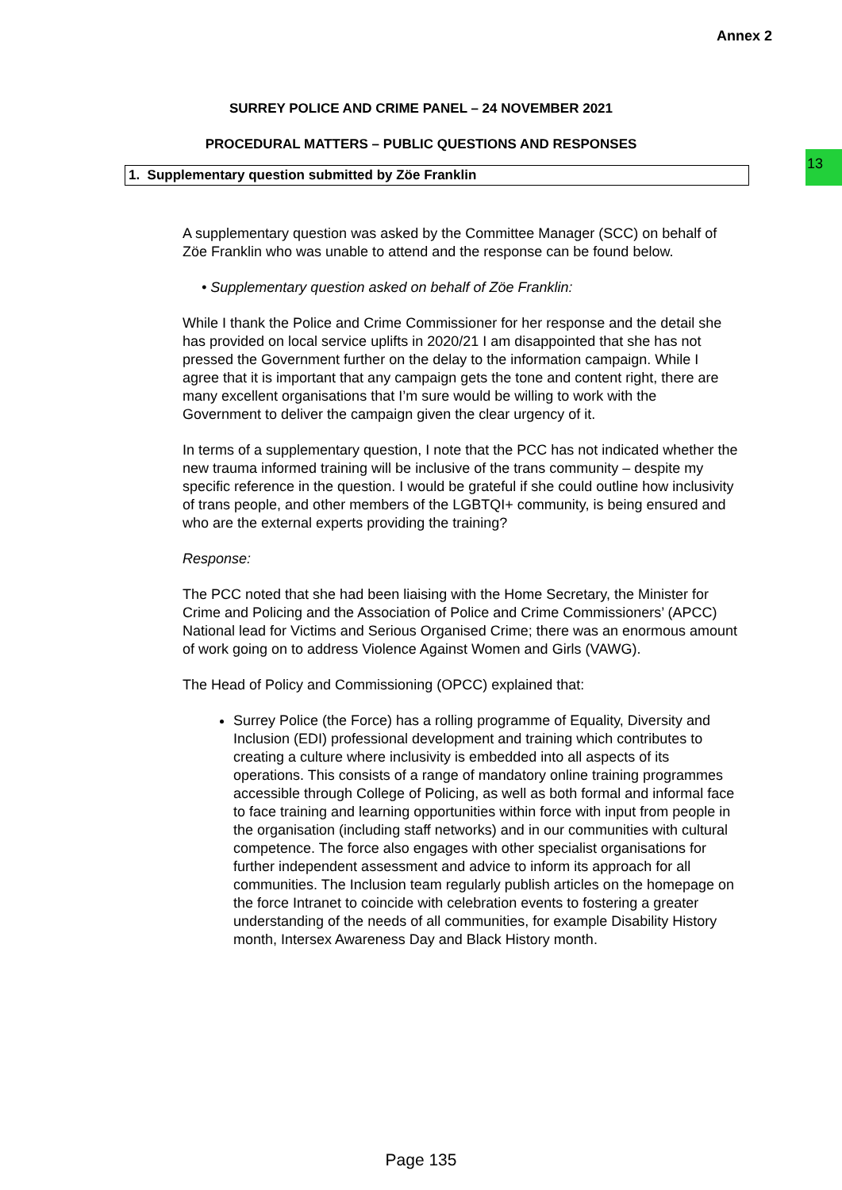Annex 2
13
SURREY POLICE AND CRIME PANEL – 24 NOVEMBER 2021
PROCEDURAL MATTERS – PUBLIC QUESTIONS AND RESPONSES
1. Supplementary question submitted by Zöe Franklin
A supplementary question was asked by the Committee Manager (SCC) on behalf of Zöe Franklin who was unable to attend and the response can be found below.
• Supplementary question asked on behalf of Zöe Franklin:
While I thank the Police and Crime Commissioner for her response and the detail she has provided on local service uplifts in 2020/21 I am disappointed that she has not pressed the Government further on the delay to the information campaign. While I agree that it is important that any campaign gets the tone and content right, there are many excellent organisations that I’m sure would be willing to work with the Government to deliver the campaign given the clear urgency of it.
In terms of a supplementary question, I note that the PCC has not indicated whether the new trauma informed training will be inclusive of the trans community – despite my specific reference in the question. I would be grateful if she could outline how inclusivity of trans people, and other members of the LGBTQI+ community, is being ensured and who are the external experts providing the training?
Response:
The PCC noted that she had been liaising with the Home Secretary, the Minister for Crime and Policing and the Association of Police and Crime Commissioners’ (APCC) National lead for Victims and Serious Organised Crime; there was an enormous amount of work going on to address Violence Against Women and Girls (VAWG).
The Head of Policy and Commissioning (OPCC) explained that:
Surrey Police (the Force) has a rolling programme of Equality, Diversity and Inclusion (EDI) professional development and training which contributes to creating a culture where inclusivity is embedded into all aspects of its operations. This consists of a range of mandatory online training programmes accessible through College of Policing, as well as both formal and informal face to face training and learning opportunities within force with input from people in the organisation (including staff networks) and in our communities with cultural competence. The force also engages with other specialist organisations for further independent assessment and advice to inform its approach for all communities. The Inclusion team regularly publish articles on the homepage on the force Intranet to coincide with celebration events to fostering a greater understanding of the needs of all communities, for example Disability History month, Intersex Awareness Day and Black History month.
Page 135